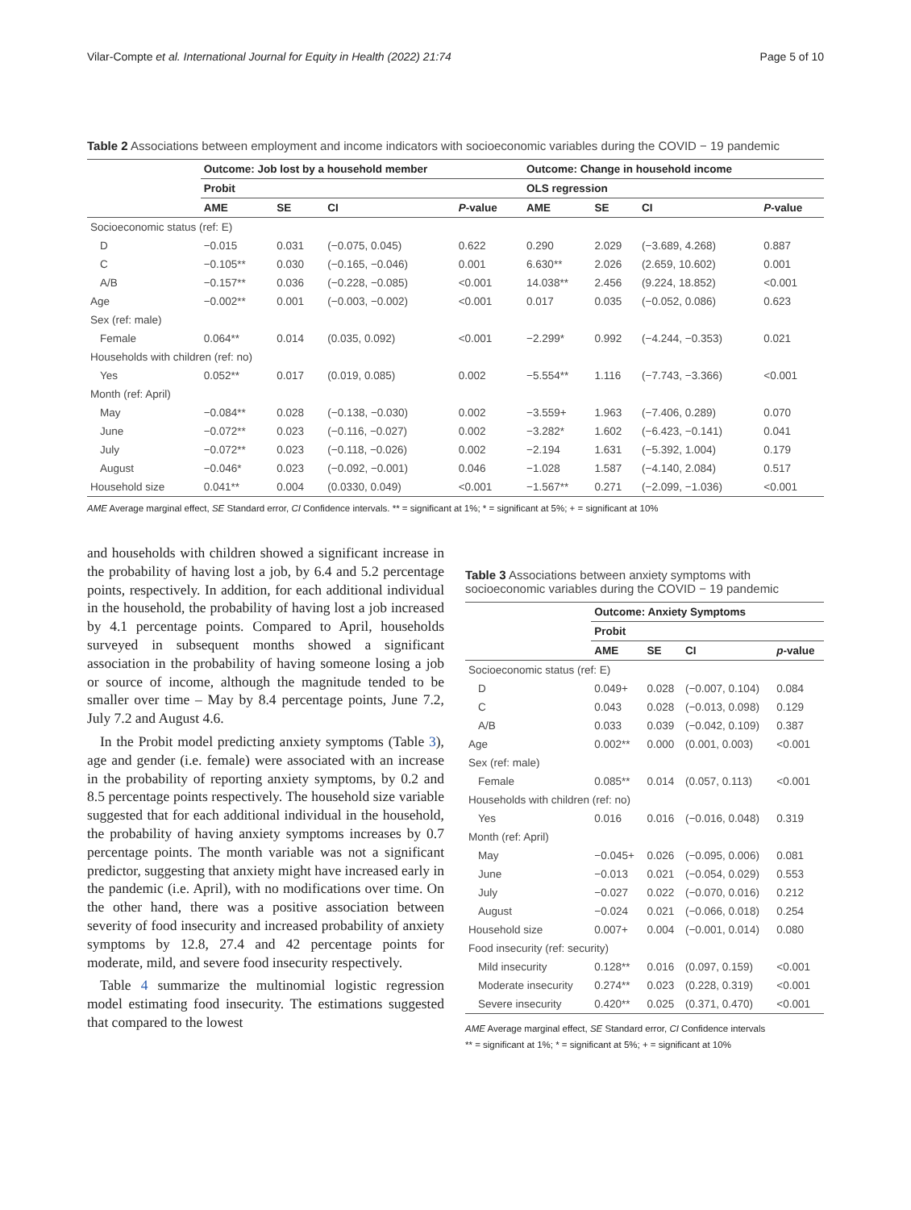Vilar-Compte et al. International Journal for Equity in Health (2022) 21:74 Page 5 of 10
Table 2 Associations between employment and income indicators with socioeconomic variables during the COVID − 19 pandemic
| | Outcome: Job lost by a household member | | | | Outcome: Change in household income | | | |
| --- | --- | --- | --- | --- | --- | --- | --- | --- |
| | Probit | | | | OLS regression | | | |
| | AME | SE | CI | P -value | AME | SE | CI | P -value |
| Socioeconomic status (ref: E) | | | | | | | | |
| D | −0.015 | 0.031 | (−0.075, 0.045) | 0.622 | 0.290 | 2.029 | (−3.689, 4.268) | 0.887 |
| C | −0.105** | 0.030 | (−0.165, −0.046) | 0.001 | 6.630** | 2.026 | (2.659, 10.602) | 0.001 |
| A/B | −0.157** | 0.036 | (−0.228, −0.085) | <0.001 | 14.038** | 2.456 | (9.224, 18.852) | <0.001 |
| Age | −0.002** | 0.001 | (−0.003, −0.002) | <0.001 | 0.017 | 0.035 | (−0.052, 0.086) | 0.623 |
| Sex (ref: male) | | | | | | | | |
| Female | 0.064** | 0.014 | (0.035, 0.092) | <0.001 | −2.299* | 0.992 | (−4.244, −0.353) | 0.021 |
| Households with children (ref: no) | | | | | | | | |
| Yes | 0.052** | 0.017 | (0.019, 0.085) | 0.002 | −5.554** | 1.116 | (−7.743, −3.366) | <0.001 |
| Month (ref: April) | | | | | | | | |
| May | −0.084** | 0.028 | (−0.138, −0.030) | 0.002 | −3.559+ | 1.963 | (−7.406, 0.289) | 0.070 |
| June | −0.072** | 0.023 | (−0.116, −0.027) | 0.002 | −3.282* | 1.602 | (−6.423, −0.141) | 0.041 |
| July | −0.072** | 0.023 | (−0.118, −0.026) | 0.002 | −2.194 | 1.631 | (−5.392, 1.004) | 0.179 |
| August | −0.046* | 0.023 | (−0.092, −0.001) | 0.046 | −1.028 | 1.587 | (−4.140, 2.084) | 0.517 |
| Household size | 0.041** | 0.004 | (0.0330, 0.049) | <0.001 | −1.567** | 0.271 | (−2.099, −1.036) | <0.001 |
AME Average marginal effect, SE Standard error, CI Confidence intervals. ** = significant at 1%; * = significant at 5%; + = significant at 10%
and households with children showed a significant increase in the probability of having lost a job, by 6.4 and 5.2 percentage points, respectively. In addition, for each additional individual in the household, the probability of having lost a job increased by 4.1 percentage points. Compared to April, households surveyed in subsequent months showed a significant association in the probability of having someone losing a job or source of income, although the magnitude tended to be smaller over time – May by 8.4 percentage points, June 7.2, July 7.2 and August 4.6.
In the Probit model predicting anxiety symptoms (Table 3), age and gender (i.e. female) were associated with an increase in the probability of reporting anxiety symptoms, by 0.2 and 8.5 percentage points respectively. The household size variable suggested that for each additional individual in the household, the probability of having anxiety symptoms increases by 0.7 percentage points. The month variable was not a significant predictor, suggesting that anxiety might have increased early in the pandemic (i.e. April), with no modifications over time. On the other hand, there was a positive association between severity of food insecurity and increased probability of anxiety symptoms by 12.8, 27.4 and 42 percentage points for moderate, mild, and severe food insecurity respectively.
Table 4 summarize the multinomial logistic regression model estimating food insecurity. The estimations suggested that compared to the lowest
Table 3 Associations between anxiety symptoms with socioeconomic variables during the COVID − 19 pandemic
| | Outcome: Anxiety Symptoms | | | |
| --- | --- | --- | --- | --- |
| | Probit | | | |
| | AME | SE | CI | p -value |
| Socioeconomic status (ref: E) | | | | |
| D | 0.049+ | 0.028 | (−0.007, 0.104) | 0.084 |
| C | 0.043 | 0.028 | (−0.013, 0.098) | 0.129 |
| A/B | 0.033 | 0.039 | (−0.042, 0.109) | 0.387 |
| Age | 0.002** | 0.000 | (0.001, 0.003) | <0.001 |
| Sex (ref: male) | | | | |
| Female | 0.085** | 0.014 | (0.057, 0.113) | <0.001 |
| Households with children (ref: no) | | | | |
| Yes | 0.016 | 0.016 | (−0.016, 0.048) | 0.319 |
| Month (ref: April) | | | | |
| May | −0.045+ | 0.026 | (−0.095, 0.006) | 0.081 |
| June | −0.013 | 0.021 | (−0.054, 0.029) | 0.553 |
| July | −0.027 | 0.022 | (−0.070, 0.016) | 0.212 |
| August | −0.024 | 0.021 | (−0.066, 0.018) | 0.254 |
| Household size | 0.007+ | 0.004 | (−0.001, 0.014) | 0.080 |
| Food insecurity (ref: security) | | | | |
| Mild insecurity | 0.128** | 0.016 | (0.097, 0.159) | <0.001 |
| Moderate insecurity | 0.274** | 0.023 | (0.228, 0.319) | <0.001 |
| Severe insecurity | 0.420** | 0.025 | (0.371, 0.470) | <0.001 |
AME Average marginal effect, SE Standard error, CI Confidence intervals
** = significant at 1%; * = significant at 5%; + = significant at 10%